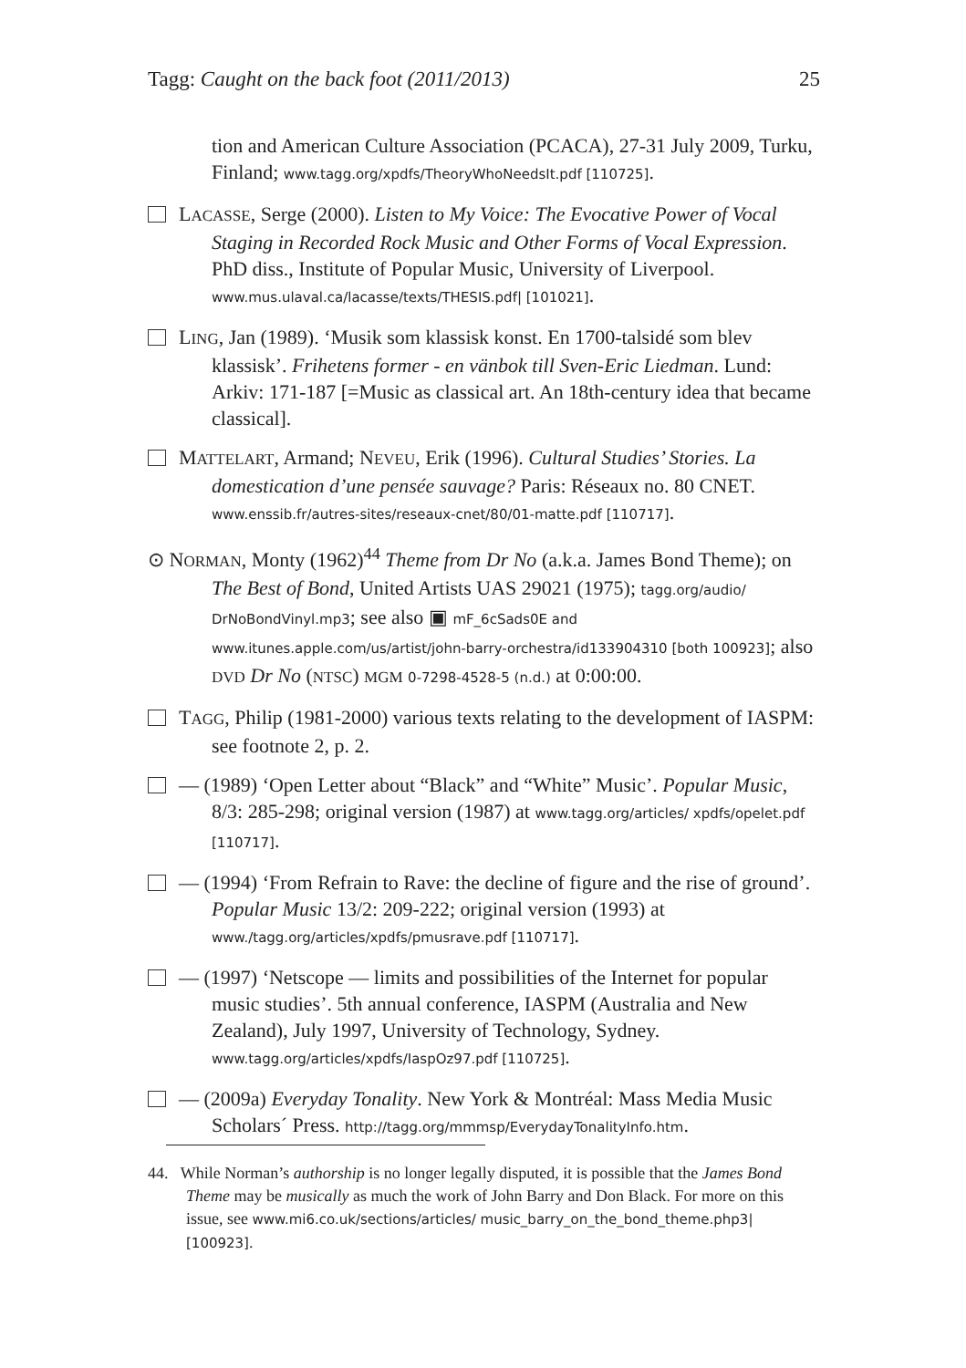Tagg: Caught on the back foot (2011/2013) 25
tion and American Culture Association (PCACA), 27-31 July 2009, Turku, Finland; www.tagg.org/xpdfs/TheoryWhoNeedsIt.pdf [110725].
LACASSE, Serge (2000). Listen to My Voice: The Evocative Power of Vocal Staging in Recorded Rock Music and Other Forms of Vocal Expression. PhD diss., Institute of Popular Music, University of Liverpool. www.mus.ulaval.ca/lacasse/texts/THESIS.pdf| [101021].
LING, Jan (1989). ‘Musik som klassisk konst. En 1700-talsidé som blev klassisk’. Frihetens former - en vänbok till Sven-Eric Liedman. Lund: Arkiv: 171-187 [=Music as classical art. An 18th-century idea that became classical].
MATTELART, Armand; NEVEU, Erik (1996). Cultural Studies’ Stories. La domestication d’une pensée sauvage? Paris: Réseaux no. 80 CNET. www.enssib.fr/autres-sites/reseaux-cnet/80/01-matte.pdf [110717].
⊙ NORMAN, Monty (1962)<sup>44</sup> Theme from Dr No (a.k.a. James Bond Theme); on The Best of Bond, United Artists UAS 29021 (1975); tagg.org/audio/ DrNoBondVinyl.mp3; see also ▣ mF_6cSads0E and www.itunes.apple.com/us/artist/john-barry-orchestra/id133904310 [both 100923]; also DVD Dr No (NTSC) MGM 0-7298-4528-5 (n.d.) at 0:00:00.
TAGG, Philip (1981-2000) various texts relating to the development of IASPM: see footnote 2, p. 2.
— (1989) ‘Open Letter about “Black” and “White” Music’. Popular Music, 8/3: 285-298; original version (1987) at www.tagg.org/articles/ xpdfs/opelet.pdf [110717].
— (1994) ‘From Refrain to Rave: the decline of figure and the rise of ground’. Popular Music 13/2: 209-222; original version (1993) at www./tagg.org/articles/xpdfs/pmusrave.pdf [110717].
— (1997) ‘Netscope — limits and possibilities of the Internet for popular music studies’. 5th annual conference, IASPM (Australia and New Zealand), July 1997, University of Technology, Sydney. www.tagg.org/articles/xpdfs/IaspOz97.pdf [110725].
— (2009a) Everyday Tonality. New York & Montréal: Mass Media Music Scholars´ Press. http://tagg.org/mmmsp/EverydayTonalityInfo.htm.
44. While Norman’s authorship is no longer legally disputed, it is possible that the James Bond Theme may be musically as much the work of John Barry and Don Black. For more on this issue, see www.mi6.co.uk/sections/articles/ music_barry_on_the_bond_theme.php3| [100923].